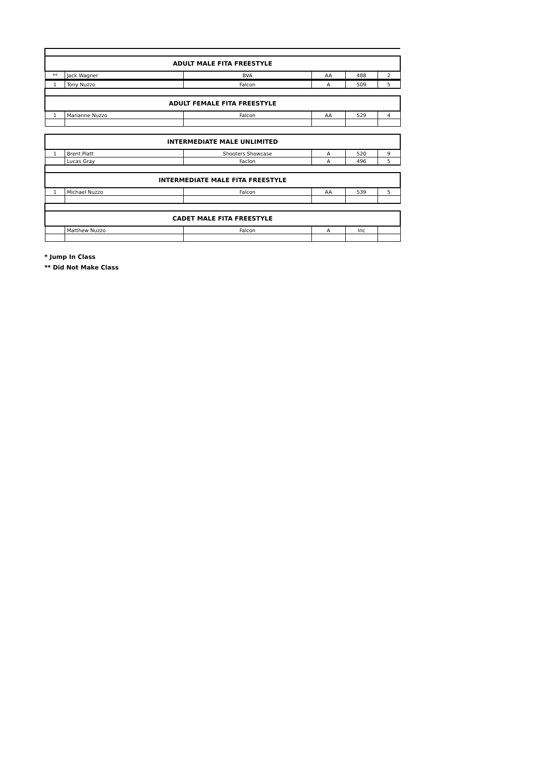| ADULT MALE FITA FREESTYLE | | | | | |
| ** | Jack Wagner | BVA | AA | 488 | 2 |
| 1 | Tony Nuzzo | Falcon | A | 509 | 5 |
| ADULT FEMALE FITA FREESTYLE | | | | | |
| 1 | Marianne Nuzzo | Falcon | AA | 529 | 4 |
| INTERMEDIATE MALE UNLIMITED | | | | | |
| 1 | Brent Platt | Shooters Showcase | A | 520 | 9 |
| | Lucas Gray | Faclon | A | 496 | 5 |
| INTERMEDIATE MALE FITA FREESTYLE | | | | | |
| 1 | Michael Nuzzo | Falcon | AA | 539 | 5 |
| CADET MALE FITA FREESTYLE | | | | | |
| | Matthew Nuzzo | Falcon | A | Inc | |
* Jump In Class
** Did Not Make Class